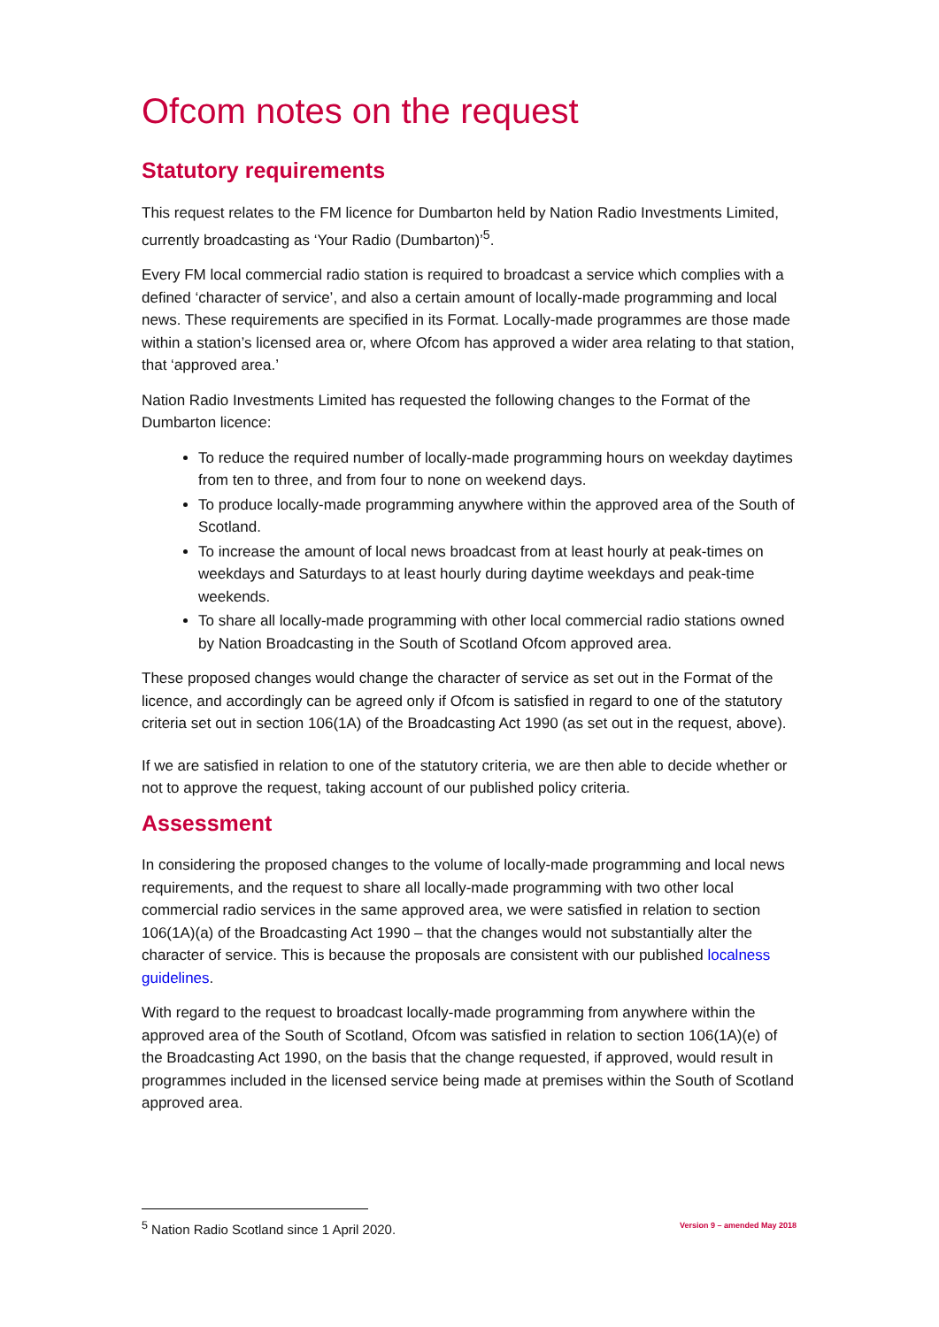Ofcom notes on the request
Statutory requirements
This request relates to the FM licence for Dumbarton held by Nation Radio Investments Limited, currently broadcasting as ‘Your Radio (Dumbarton)’<sup>5</sup>.
Every FM local commercial radio station is required to broadcast a service which complies with a defined ‘character of service’, and also a certain amount of locally-made programming and local news. These requirements are specified in its Format. Locally-made programmes are those made within a station’s licensed area or, where Ofcom has approved a wider area relating to that station, that ‘approved area.’
Nation Radio Investments Limited has requested the following changes to the Format of the Dumbarton licence:
To reduce the required number of locally-made programming hours on weekday daytimes from ten to three, and from four to none on weekend days.
To produce locally-made programming anywhere within the approved area of the South of Scotland.
To increase the amount of local news broadcast from at least hourly at peak-times on weekdays and Saturdays to at least hourly during daytime weekdays and peak-time weekends.
To share all locally-made programming with other local commercial radio stations owned by Nation Broadcasting in the South of Scotland Ofcom approved area.
These proposed changes would change the character of service as set out in the Format of the licence, and accordingly can be agreed only if Ofcom is satisfied in regard to one of the statutory criteria set out in section 106(1A) of the Broadcasting Act 1990 (as set out in the request, above).
If we are satisfied in relation to one of the statutory criteria, we are then able to decide whether or not to approve the request, taking account of our published policy criteria.
Assessment
In considering the proposed changes to the volume of locally-made programming and local news requirements, and the request to share all locally-made programming with two other local commercial radio services in the same approved area, we were satisfied in relation to section 106(1A)(a) of the Broadcasting Act 1990 – that the changes would not substantially alter the character of service. This is because the proposals are consistent with our published localness guidelines.
With regard to the request to broadcast locally-made programming from anywhere within the approved area of the South of Scotland, Ofcom was satisfied in relation to section 106(1A)(e) of the Broadcasting Act 1990, on the basis that the change requested, if approved, would result in programmes included in the licensed service being made at premises within the South of Scotland approved area.
<sup>5</sup> Nation Radio Scotland since 1 April 2020. Version 9 – amended May 2018